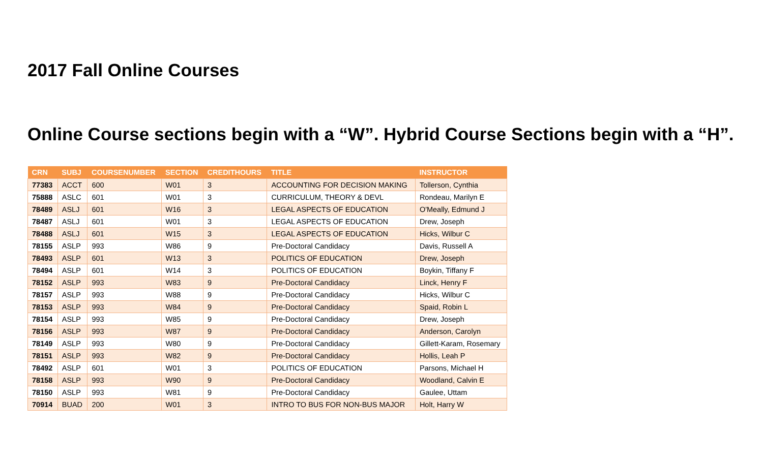2017 Fall Online Courses
Online Course sections begin with a “W”. Hybrid Course Sections begin with a “H”.
| CRN | SUBJ | COURSENUMBER | SECTION | CREDITHOURS | TITLE | INSTRUCTOR |
| --- | --- | --- | --- | --- | --- | --- |
| 77383 | ACCT | 600 | W01 | 3 | ACCOUNTING FOR DECISION MAKING | Tollerson, Cynthia |
| 75888 | ASLC | 601 | W01 | 3 | CURRICULUM, THEORY & DEVL | Rondeau, Marilyn E |
| 78489 | ASLJ | 601 | W16 | 3 | LEGAL ASPECTS OF EDUCATION | O'Meally, Edmund J |
| 78487 | ASLJ | 601 | W01 | 3 | LEGAL ASPECTS OF EDUCATION | Drew, Joseph |
| 78488 | ASLJ | 601 | W15 | 3 | LEGAL ASPECTS OF EDUCATION | Hicks, Wilbur C |
| 78155 | ASLP | 993 | W86 | 9 | Pre-Doctoral Candidacy | Davis, Russell A |
| 78493 | ASLP | 601 | W13 | 3 | POLITICS OF EDUCATION | Drew, Joseph |
| 78494 | ASLP | 601 | W14 | 3 | POLITICS OF EDUCATION | Boykin, Tiffany F |
| 78152 | ASLP | 993 | W83 | 9 | Pre-Doctoral Candidacy | Linck, Henry F |
| 78157 | ASLP | 993 | W88 | 9 | Pre-Doctoral Candidacy | Hicks, Wilbur C |
| 78153 | ASLP | 993 | W84 | 9 | Pre-Doctoral Candidacy | Spaid, Robin L |
| 78154 | ASLP | 993 | W85 | 9 | Pre-Doctoral Candidacy | Drew, Joseph |
| 78156 | ASLP | 993 | W87 | 9 | Pre-Doctoral Candidacy | Anderson, Carolyn |
| 78149 | ASLP | 993 | W80 | 9 | Pre-Doctoral Candidacy | Gillett-Karam, Rosemary |
| 78151 | ASLP | 993 | W82 | 9 | Pre-Doctoral Candidacy | Hollis, Leah P |
| 78492 | ASLP | 601 | W01 | 3 | POLITICS OF EDUCATION | Parsons, Michael H |
| 78158 | ASLP | 993 | W90 | 9 | Pre-Doctoral Candidacy | Woodland, Calvin E |
| 78150 | ASLP | 993 | W81 | 9 | Pre-Doctoral Candidacy | Gaulee, Uttam |
| 70914 | BUAD | 200 | W01 | 3 | INTRO TO BUS FOR NON-BUS MAJOR | Holt, Harry W |